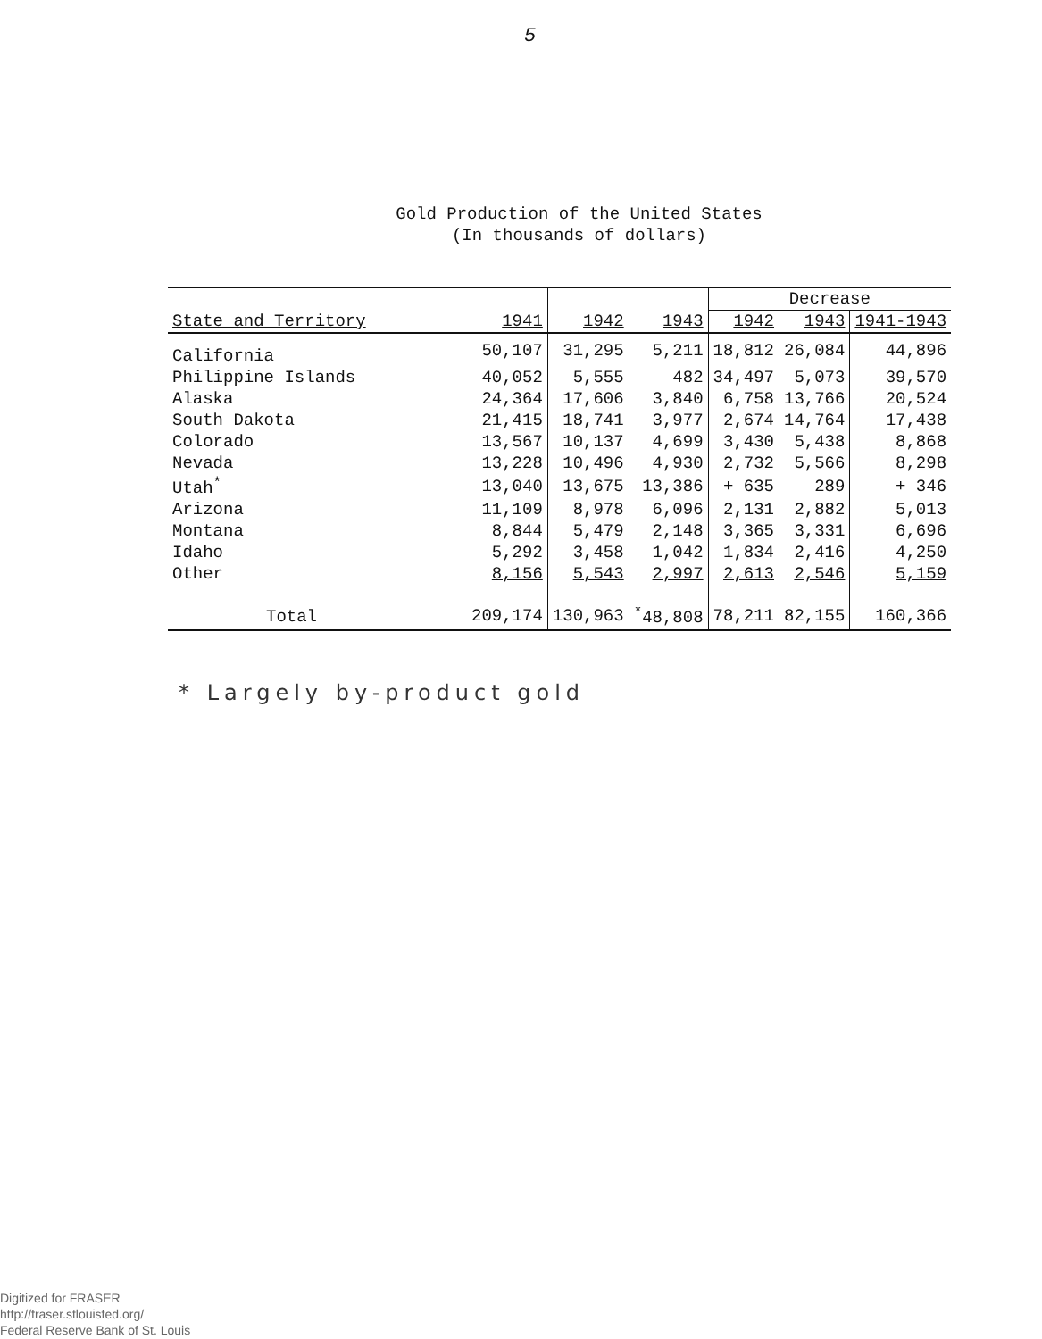5
Gold Production of the United States
(In thousands of dollars)
| | | | | Decrease | | |
| --- | --- | --- | --- | --- | --- | --- |
| State and Territory | 1941 | 1942 | 1943 | 1942 | 1943 | 1941-1943 |
| California | 50,107 | 31,295 | 5,211 | 18,812 | 26,084 | 44,896 |
| Philippine Islands | 40,052 | 5,555 | 482 | 34,497 | 5,073 | 39,570 |
| Alaska | 24,364 | 17,606 | 3,840 | 6,758 | 13,766 | 20,524 |
| South Dakota | 21,415 | 18,741 | 3,977 | 2,674 | 14,764 | 17,438 |
| Colorado | 13,567 | 10,137 | 4,699 | 3,430 | 5,438 | 8,868 |
| Nevada | 13,228 | 10,496 | 4,930 | 2,732 | 5,566 | 8,298 |
| Utah<sup>*</sup> | 13,040 | 13,675 | 13,386 | + 635 | 289 | + 346 |
| Arizona | 11,109 | 8,978 | 6,096 | 2,131 | 2,882 | 5,013 |
| Montana | 8,844 | 5,479 | 2,148 | 3,365 | 3,331 | 6,696 |
| Idaho | 5,292 | 3,458 | 1,042 | 1,834 | 2,416 | 4,250 |
| Other | 8,156 | 5,543 | 2,997 | 2,613 | 2,546 | 5,159 |
| Total | 209,174 | 130,963 | <sup>*</sup> 48,808 | 78,211 | 82,155 | 160,366 |
* Largely by-product gold
Digitized for FRASER
http://fraser.stlouisfed.org/
Federal Reserve Bank of St. Louis